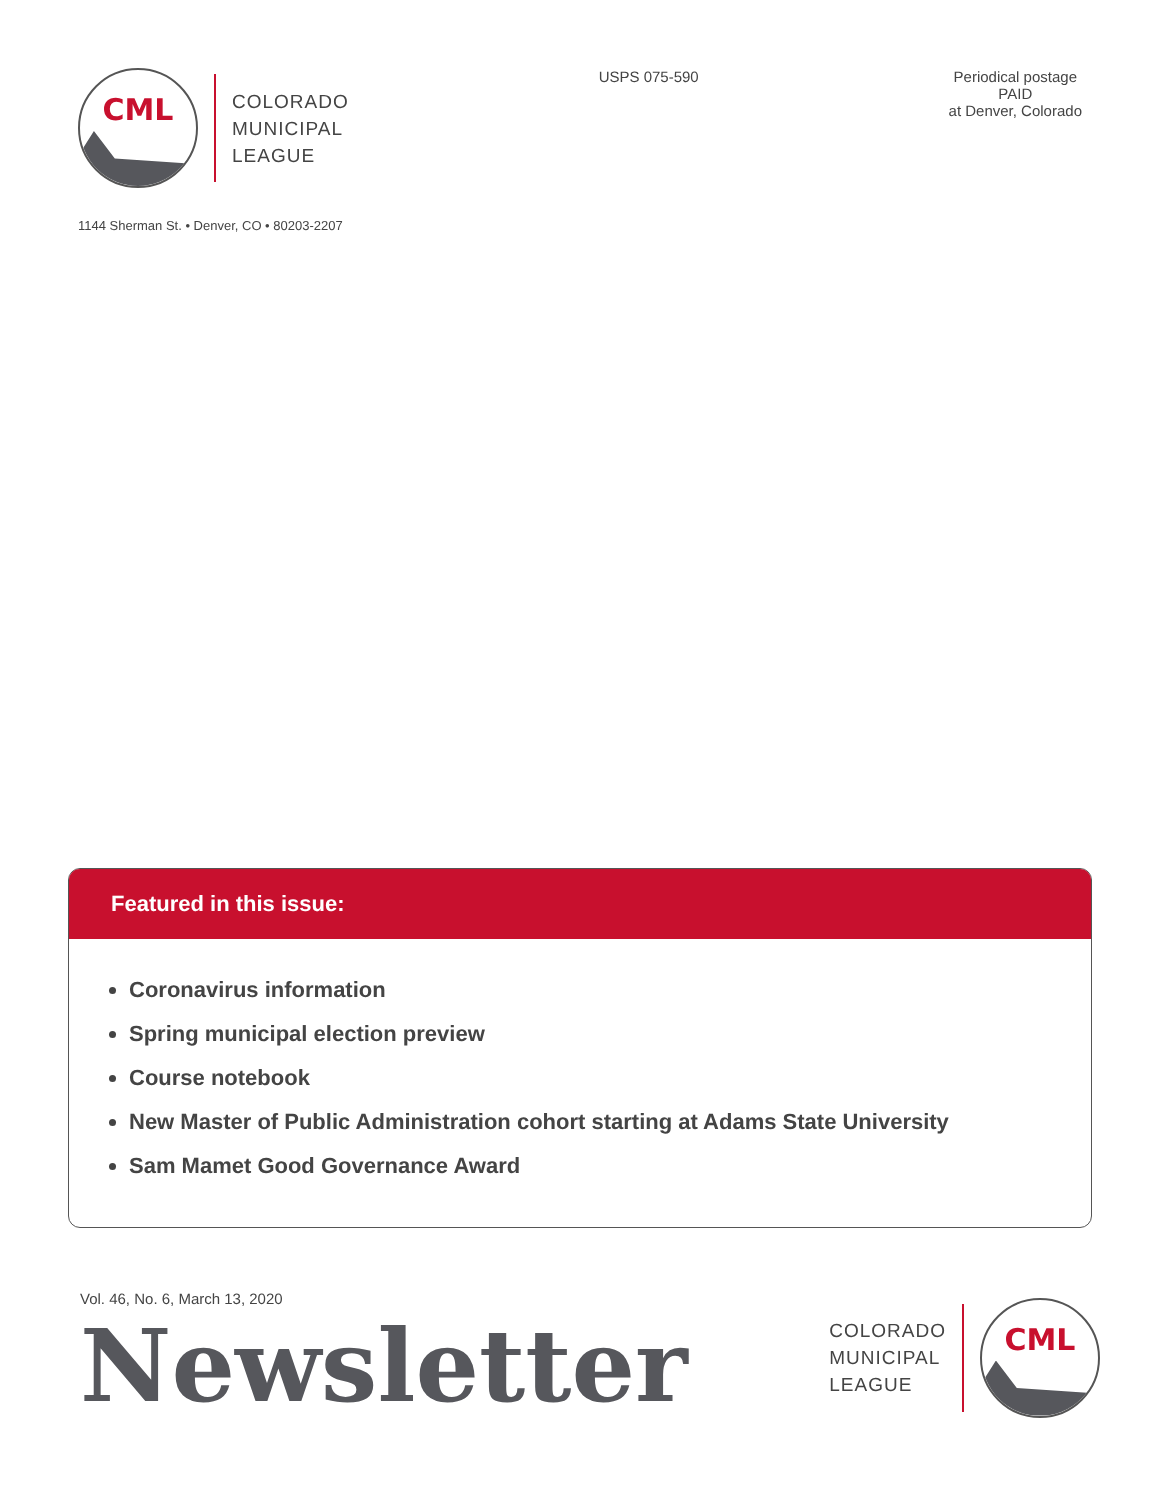CML
COLORADO
MUNICIPAL
LEAGUE
USPS 075-590 Periodical postage
PAID
at Denver, Colorado
1144 Sherman St. • Denver, CO • 80203-2207
Featured in this issue:
Coronavirus information
Spring municipal election preview
Course notebook
New Master of Public Administration cohort starting at Adams State University
Sam Mamet Good Governance Award
Vol. 46, No. 6, March 13, 2020
Newsletter
COLORADO
MUNICIPAL
LEAGUE
CML